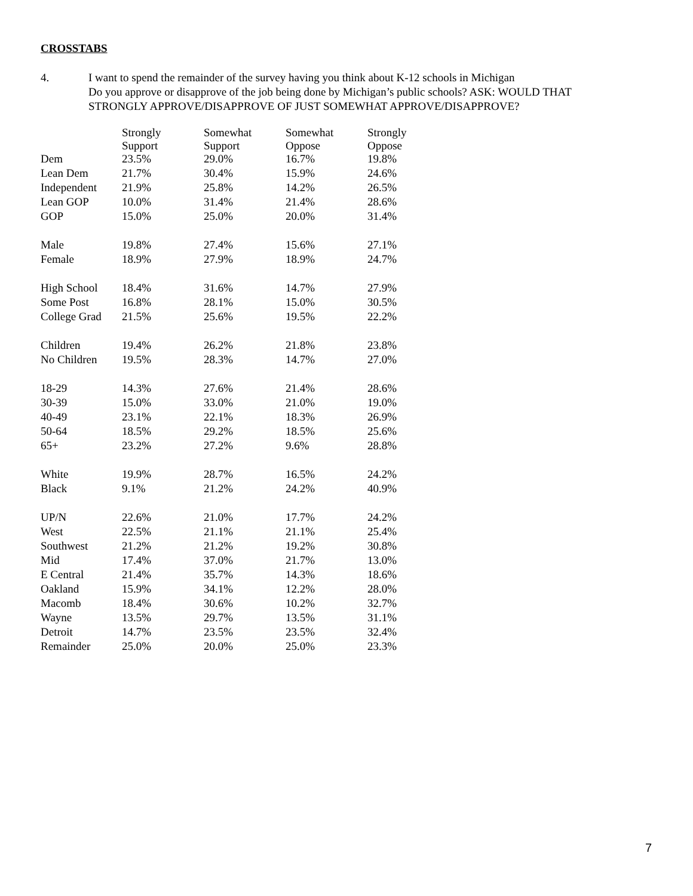CROSSTABS
4. I want to spend the remainder of the survey having you think about K-12 schools in Michigan
Do you approve or disapprove of the job being done by Michigan’s public schools? ASK: WOULD THAT
STRONGLY APPROVE/DISAPPROVE OF JUST SOMEWHAT APPROVE/DISAPPROVE?
| | Strongly Support | Somewhat Support | Somewhat Oppose | Strongly Oppose |
| --- | --- | --- | --- | --- |
| Dem | 23.5% | 29.0% | 16.7% | 19.8% |
| Lean Dem | 21.7% | 30.4% | 15.9% | 24.6% |
| Independent | 21.9% | 25.8% | 14.2% | 26.5% |
| Lean GOP | 10.0% | 31.4% | 21.4% | 28.6% |
| GOP | 15.0% | 25.0% | 20.0% | 31.4% |
| Male | 19.8% | 27.4% | 15.6% | 27.1% |
| Female | 18.9% | 27.9% | 18.9% | 24.7% |
| High School | 18.4% | 31.6% | 14.7% | 27.9% |
| Some Post | 16.8% | 28.1% | 15.0% | 30.5% |
| College Grad | 21.5% | 25.6% | 19.5% | 22.2% |
| Children | 19.4% | 26.2% | 21.8% | 23.8% |
| No Children | 19.5% | 28.3% | 14.7% | 27.0% |
| 18-29 | 14.3% | 27.6% | 21.4% | 28.6% |
| 30-39 | 15.0% | 33.0% | 21.0% | 19.0% |
| 40-49 | 23.1% | 22.1% | 18.3% | 26.9% |
| 50-64 | 18.5% | 29.2% | 18.5% | 25.6% |
| 65+ | 23.2% | 27.2% | 9.6% | 28.8% |
| White | 19.9% | 28.7% | 16.5% | 24.2% |
| Black | 9.1% | 21.2% | 24.2% | 40.9% |
| UP/N | 22.6% | 21.0% | 17.7% | 24.2% |
| West | 22.5% | 21.1% | 21.1% | 25.4% |
| Southwest | 21.2% | 21.2% | 19.2% | 30.8% |
| Mid | 17.4% | 37.0% | 21.7% | 13.0% |
| E Central | 21.4% | 35.7% | 14.3% | 18.6% |
| Oakland | 15.9% | 34.1% | 12.2% | 28.0% |
| Macomb | 18.4% | 30.6% | 10.2% | 32.7% |
| Wayne | 13.5% | 29.7% | 13.5% | 31.1% |
| Detroit | 14.7% | 23.5% | 23.5% | 32.4% |
| Remainder | 25.0% | 20.0% | 25.0% | 23.3% |
7